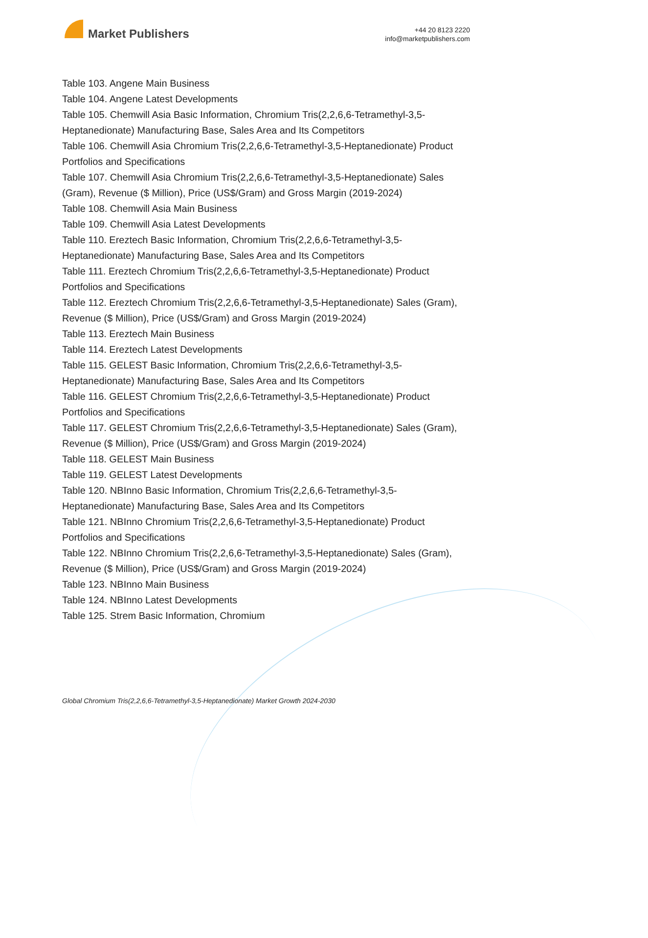Market Publishers
+44 20 8123 2220
info@marketpublishers.com
Table 103. Angene Main Business
Table 104. Angene Latest Developments
Table 105. Chemwill Asia Basic Information, Chromium Tris(2,2,6,6-Tetramethyl-3,5-Heptanedionate) Manufacturing Base, Sales Area and Its Competitors
Table 106. Chemwill Asia Chromium Tris(2,2,6,6-Tetramethyl-3,5-Heptanedionate) Product Portfolios and Specifications
Table 107. Chemwill Asia Chromium Tris(2,2,6,6-Tetramethyl-3,5-Heptanedionate) Sales (Gram), Revenue ($ Million), Price (US$/Gram) and Gross Margin (2019-2024)
Table 108. Chemwill Asia Main Business
Table 109. Chemwill Asia Latest Developments
Table 110. Ereztech Basic Information, Chromium Tris(2,2,6,6-Tetramethyl-3,5-Heptanedionate) Manufacturing Base, Sales Area and Its Competitors
Table 111. Ereztech Chromium Tris(2,2,6,6-Tetramethyl-3,5-Heptanedionate) Product Portfolios and Specifications
Table 112. Ereztech Chromium Tris(2,2,6,6-Tetramethyl-3,5-Heptanedionate) Sales (Gram), Revenue ($ Million), Price (US$/Gram) and Gross Margin (2019-2024)
Table 113. Ereztech Main Business
Table 114. Ereztech Latest Developments
Table 115. GELEST Basic Information, Chromium Tris(2,2,6,6-Tetramethyl-3,5-Heptanedionate) Manufacturing Base, Sales Area and Its Competitors
Table 116. GELEST Chromium Tris(2,2,6,6-Tetramethyl-3,5-Heptanedionate) Product Portfolios and Specifications
Table 117. GELEST Chromium Tris(2,2,6,6-Tetramethyl-3,5-Heptanedionate) Sales (Gram), Revenue ($ Million), Price (US$/Gram) and Gross Margin (2019-2024)
Table 118. GELEST Main Business
Table 119. GELEST Latest Developments
Table 120. NBInno Basic Information, Chromium Tris(2,2,6,6-Tetramethyl-3,5-Heptanedionate) Manufacturing Base, Sales Area and Its Competitors
Table 121. NBInno Chromium Tris(2,2,6,6-Tetramethyl-3,5-Heptanedionate) Product Portfolios and Specifications
Table 122. NBInno Chromium Tris(2,2,6,6-Tetramethyl-3,5-Heptanedionate) Sales (Gram), Revenue ($ Million), Price (US$/Gram) and Gross Margin (2019-2024)
Table 123. NBInno Main Business
Table 124. NBInno Latest Developments
Table 125. Strem Basic Information, Chromium
Global Chromium Tris(2,2,6,6-Tetramethyl-3,5-Heptanedionate) Market Growth 2024-2030